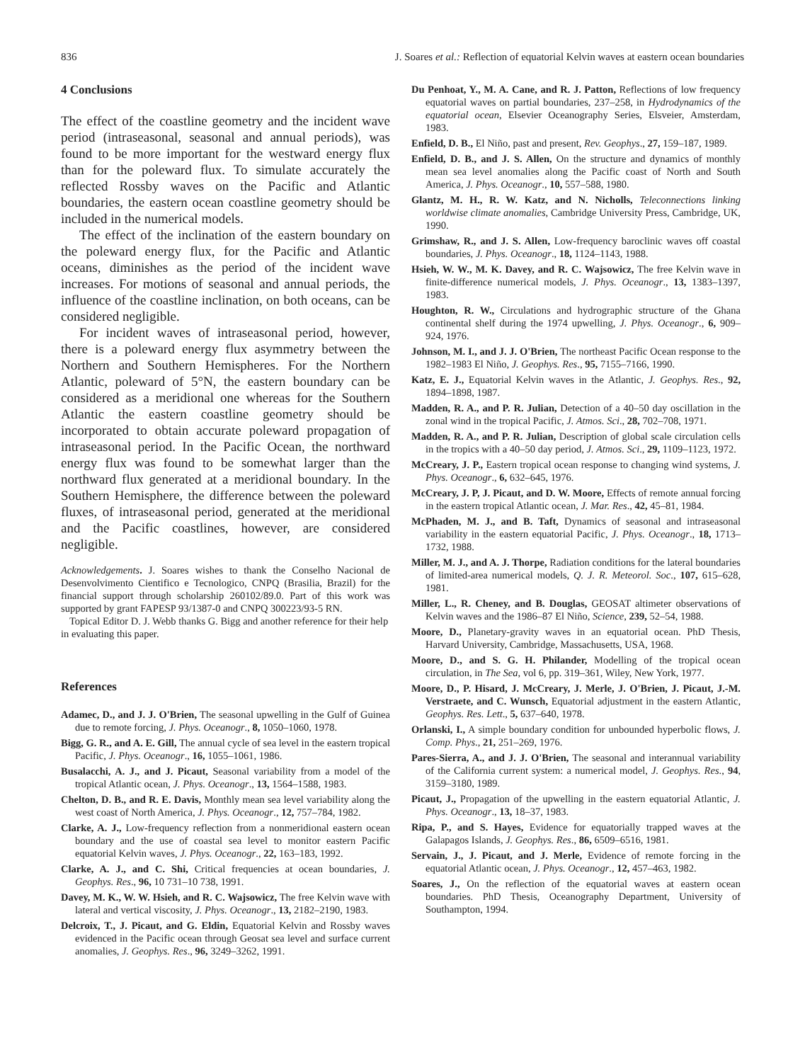836 J. Soares et al.: Reflection of equatorial Kelvin waves at eastern ocean boundaries
4 Conclusions
The effect of the coastline geometry and the incident wave period (intraseasonal, seasonal and annual periods), was found to be more important for the westward energy flux than for the poleward flux. To simulate accurately the reflected Rossby waves on the Pacific and Atlantic boundaries, the eastern ocean coastline geometry should be included in the numerical models.
The effect of the inclination of the eastern boundary on the poleward energy flux, for the Pacific and Atlantic oceans, diminishes as the period of the incident wave increases. For motions of seasonal and annual periods, the influence of the coastline inclination, on both oceans, can be considered negligible.
For incident waves of intraseasonal period, however, there is a poleward energy flux asymmetry between the Northern and Southern Hemispheres. For the Northern Atlantic, poleward of 5°N, the eastern boundary can be considered as a meridional one whereas for the Southern Atlantic the eastern coastline geometry should be incorporated to obtain accurate poleward propagation of intraseasonal period. In the Pacific Ocean, the northward energy flux was found to be somewhat larger than the northward flux generated at a meridional boundary. In the Southern Hemisphere, the difference between the poleward fluxes, of intraseasonal period, generated at the meridional and the Pacific coastlines, however, are considered negligible.
Acknowledgements. J. Soares wishes to thank the Conselho Nacional de Desenvolvimento Cientifico e Tecnologico, CNPQ (Brasilia, Brazil) for the financial support through scholarship 260102/89.0. Part of this work was supported by grant FAPESP 93/1387-0 and CNPQ 300223/93-5 RN.
Topical Editor D. J. Webb thanks G. Bigg and another reference for their help in evaluating this paper.
References
Adamec, D., and J. J. O'Brien, The seasonal upwelling in the Gulf of Guinea due to remote forcing, J. Phys. Oceanogr., 8, 1050–1060, 1978.
Bigg, G. R., and A. E. Gill, The annual cycle of sea level in the eastern tropical Pacific, J. Phys. Oceanogr., 16, 1055–1061, 1986.
Busalacchi, A. J., and J. Picaut, Seasonal variability from a model of the tropical Atlantic ocean, J. Phys. Oceanogr., 13, 1564–1588, 1983.
Chelton, D. B., and R. E. Davis, Monthly mean sea level variability along the west coast of North America, J. Phys. Oceanogr., 12, 757–784, 1982.
Clarke, A. J., Low-frequency reflection from a nonmeridional eastern ocean boundary and the use of coastal sea level to monitor eastern Pacific equatorial Kelvin waves, J. Phys. Oceanogr., 22, 163–183, 1992.
Clarke, A. J., and C. Shi, Critical frequencies at ocean boundaries, J. Geophys. Res., 96, 10 731–10 738, 1991.
Davey, M. K., W. W. Hsieh, and R. C. Wajsowicz, The free Kelvin wave with lateral and vertical viscosity, J. Phys. Oceanogr., 13, 2182–2190, 1983.
Delcroix, T., J. Picaut, and G. Eldin, Equatorial Kelvin and Rossby waves evidenced in the Pacific ocean through Geosat sea level and surface current anomalies, J. Geophys. Res., 96, 3249–3262, 1991.
Du Penhoat, Y., M. A. Cane, and R. J. Patton, Reflections of low frequency equatorial waves on partial boundaries, 237–258, in Hydrodynamics of the equatorial ocean, Elsevier Oceanography Series, Elsveier, Amsterdam, 1983.
Enfield, D. B., El Niño, past and present, Rev. Geophys., 27, 159–187, 1989.
Enfield, D. B., and J. S. Allen, On the structure and dynamics of monthly mean sea level anomalies along the Pacific coast of North and South America, J. Phys. Oceanogr., 10, 557–588, 1980.
Glantz, M. H., R. W. Katz, and N. Nicholls, Teleconnections linking worldwise climate anomalies, Cambridge University Press, Cambridge, UK, 1990.
Grimshaw, R., and J. S. Allen, Low-frequency baroclinic waves off coastal boundaries, J. Phys. Oceanogr., 18, 1124–1143, 1988.
Hsieh, W. W., M. K. Davey, and R. C. Wajsowicz, The free Kelvin wave in finite-difference numerical models, J. Phys. Oceanogr., 13, 1383–1397, 1983.
Houghton, R. W., Circulations and hydrographic structure of the Ghana continental shelf during the 1974 upwelling, J. Phys. Oceanogr., 6, 909–924, 1976.
Johnson, M. I., and J. J. O'Brien, The northeast Pacific Ocean response to the 1982–1983 El Niño, J. Geophys. Res., 95, 7155–7166, 1990.
Katz, E. J., Equatorial Kelvin waves in the Atlantic, J. Geophys. Res., 92, 1894–1898, 1987.
Madden, R. A., and P. R. Julian, Detection of a 40–50 day oscillation in the zonal wind in the tropical Pacific, J. Atmos. Sci., 28, 702–708, 1971.
Madden, R. A., and P. R. Julian, Description of global scale circulation cells in the tropics with a 40–50 day period, J. Atmos. Sci., 29, 1109–1123, 1972.
McCreary, J. P., Eastern tropical ocean response to changing wind systems, J. Phys. Oceanogr., 6, 632–645, 1976.
McCreary, J. P, J. Picaut, and D. W. Moore, Effects of remote annual forcing in the eastern tropical Atlantic ocean, J. Mar. Res., 42, 45–81, 1984.
McPhaden, M. J., and B. Taft, Dynamics of seasonal and intraseasonal variability in the eastern equatorial Pacific, J. Phys. Oceanogr., 18, 1713–1732, 1988.
Miller, M. J., and A. J. Thorpe, Radiation conditions for the lateral boundaries of limited-area numerical models, Q. J. R. Meteorol. Soc., 107, 615–628, 1981.
Miller, L., R. Cheney, and B. Douglas, GEOSAT altimeter observations of Kelvin waves and the 1986–87 El Niño, Science, 239, 52–54, 1988.
Moore, D., Planetary-gravity waves in an equatorial ocean. PhD Thesis, Harvard University, Cambridge, Massachusetts, USA, 1968.
Moore, D., and S. G. H. Philander, Modelling of the tropical ocean circulation, in The Sea, vol 6, pp. 319–361, Wiley, New York, 1977.
Moore, D., P. Hisard, J. McCreary, J. Merle, J. O'Brien, J. Picaut, J.-M. Verstraete, and C. Wunsch, Equatorial adjustment in the eastern Atlantic, Geophys. Res. Lett., 5, 637–640, 1978.
Orlanski, I., A simple boundary condition for unbounded hyperbolic flows, J. Comp. Phys., 21, 251–269, 1976.
Pares-Sierra, A., and J. J. O'Brien, The seasonal and interannual variability of the California current system: a numerical model, J. Geophys. Res., 94, 3159–3180, 1989.
Picaut, J., Propagation of the upwelling in the eastern equatorial Atlantic, J. Phys. Oceanogr., 13, 18–37, 1983.
Ripa, P., and S. Hayes, Evidence for equatorially trapped waves at the Galapagos Islands, J. Geophys. Res., 86, 6509–6516, 1981.
Servain, J., J. Picaut, and J. Merle, Evidence of remote forcing in the equatorial Atlantic ocean, J. Phys. Oceanogr., 12, 457–463, 1982.
Soares, J., On the reflection of the equatorial waves at eastern ocean boundaries. PhD Thesis, Oceanography Department, University of Southampton, 1994.